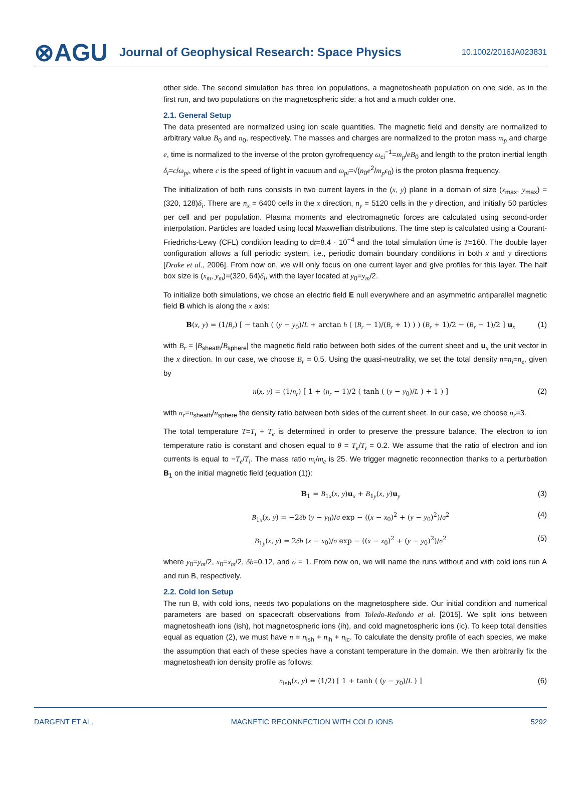⊗AGU
Journal of Geophysical Research: Space Physics
10.1002/2016JA023831
other side. The second simulation has three ion populations, a magnetosheath population on one side, as in the first run, and two populations on the magnetospheric side: a hot and a much colder one.
2.1. General Setup
The data presented are normalized using ion scale quantities. The magnetic field and density are normalized to arbitrary value B<sub>0</sub> and n<sub>0</sub>, respectively. The masses and charges are normalized to the proton mass m<sub>p</sub> and charge e, time is normalized to the inverse of the proton gyrofrequency ω<sub>ci</sub><sup>−1</sup>=m<sub>p</sub>/eB<sub>0</sub> and length to the proton inertial length δ<sub>i</sub>=c/ω<sub>pi</sub>, where c is the speed of light in vacuum and ω<sub>pi</sub>=√(n<sub>0</sub>e<sup>2</sup>/m<sub>p</sub>ϵ<sub>0</sub>) is the proton plasma frequency.
The initialization of both runs consists in two current layers in the (x, y) plane in a domain of size (x<sub>max</sub>, y<sub>max</sub>) = (320, 128)δ<sub>i</sub>. There are n<sub>x</sub> = 6400 cells in the x direction, n<sub>y</sub> = 5120 cells in the y direction, and initially 50 particles per cell and per population. Plasma moments and electromagnetic forces are calculated using second-order interpolation. Particles are loaded using local Maxwellian distributions. The time step is calculated using a Courant-Friedrichs-Lewy (CFL) condition leading to dt=8.4 · 10<sup>−4</sup> and the total simulation time is T=160. The double layer configuration allows a full periodic system, i.e., periodic domain boundary conditions in both x and y directions [Drake et al., 2006]. From now on, we will only focus on one current layer and give profiles for this layer. The half box size is (x<sub>m</sub>, y<sub>m</sub>)=(320, 64)δ<sub>i</sub>, with the layer located at y<sub>0</sub>=y<sub>m</sub>/2.
To initialize both simulations, we chose an electric field E null everywhere and an asymmetric antiparallel magnetic field B which is along the x axis:
B(x, y) = (1/B<sub>r</sub>) [ − tanh ( (y − y<sub>0</sub>)/L + arctan h ( (B<sub>r</sub> − 1)/(B<sub>r</sub> + 1) ) ) (B<sub>r</sub> + 1)/2 − (B<sub>r</sub> − 1)/2 ] u<sub>x</sub>
(1)
with B<sub>r</sub> = |B<sub>sheath</sub>/B<sub>sphere</sub>| the magnetic field ratio between both sides of the current sheet and u<sub>x</sub> the unit vector in the x direction. In our case, we choose B<sub>r</sub> = 0.5. Using the quasi-neutrality, we set the total density n=n<sub>i</sub>=n<sub>e</sub>, given by
n(x, y) = (1/n<sub>r</sub>) [ 1 + (n<sub>r</sub> − 1)/2 ( tanh ( (y − y<sub>0</sub>)/L ) + 1 ) ]
(2)
with n<sub>r</sub>=n<sub>sheath</sub>/n<sub>sphere</sub> the density ratio between both sides of the current sheet. In our case, we choose n<sub>r</sub>=3.
The total temperature T=T<sub>i</sub> + T<sub>e</sub> is determined in order to preserve the pressure balance. The electron to ion temperature ratio is constant and chosen equal to θ = T<sub>e</sub>/T<sub>i</sub> = 0.2. We assume that the ratio of electron and ion currents is equal to −T<sub>e</sub>/T<sub>i</sub>. The mass ratio m<sub>i</sub>/m<sub>e</sub> is 25. We trigger magnetic reconnection thanks to a perturbation B<sub>1</sub> on the initial magnetic field (equation (1)):
B<sub>1</sub> = B<sub>1x</sub>(x, y)u<sub>x</sub> + B<sub>1y</sub>(x, y)u<sub>y</sub> (3)
B<sub>1x</sub>(x, y) = −2δb (y − y<sub>0</sub>)/σ exp − ((x − x<sub>0</sub>)<sup>2</sup> + (y − y<sub>0</sub>)<sup>2</sup>)/σ<sup>2</sup>
(4)
B<sub>1y</sub>(x, y) = 2δb (x − x<sub>0</sub>)/σ exp − ((x − x<sub>0</sub>)<sup>2</sup> + (y − y<sub>0</sub>)<sup>2</sup>)/σ<sup>2</sup>
(5)
where y<sub>0</sub>=y<sub>m</sub>/2, x<sub>0</sub>=x<sub>m</sub>/2, δb=0.12, and σ = 1. From now on, we will name the runs without and with cold ions run A and run B, respectively.
2.2. Cold Ion Setup
The run B, with cold ions, needs two populations on the magnetosphere side. Our initial condition and numerical parameters are based on spacecraft observations from Toledo-Redondo et al. [2015]. We split ions between magnetosheath ions (ish), hot magnetospheric ions (ih), and cold magnetospheric ions (ic). To keep total densities equal as equation (2), we must have n = n<sub>ish</sub> + n<sub>ih</sub> + n<sub>ic</sub>. To calculate the density profile of each species, we make the assumption that each of these species have a constant temperature in the domain. We then arbitrarily fix the magnetosheath ion density profile as follows:
n<sub>ish</sub>(x, y) = (1/2) [ 1 + tanh ( (y − y<sub>0</sub>)/L ) ]
(6)
DARGENT ET AL. MAGNETIC RECONNECTION WITH COLD IONS 5292